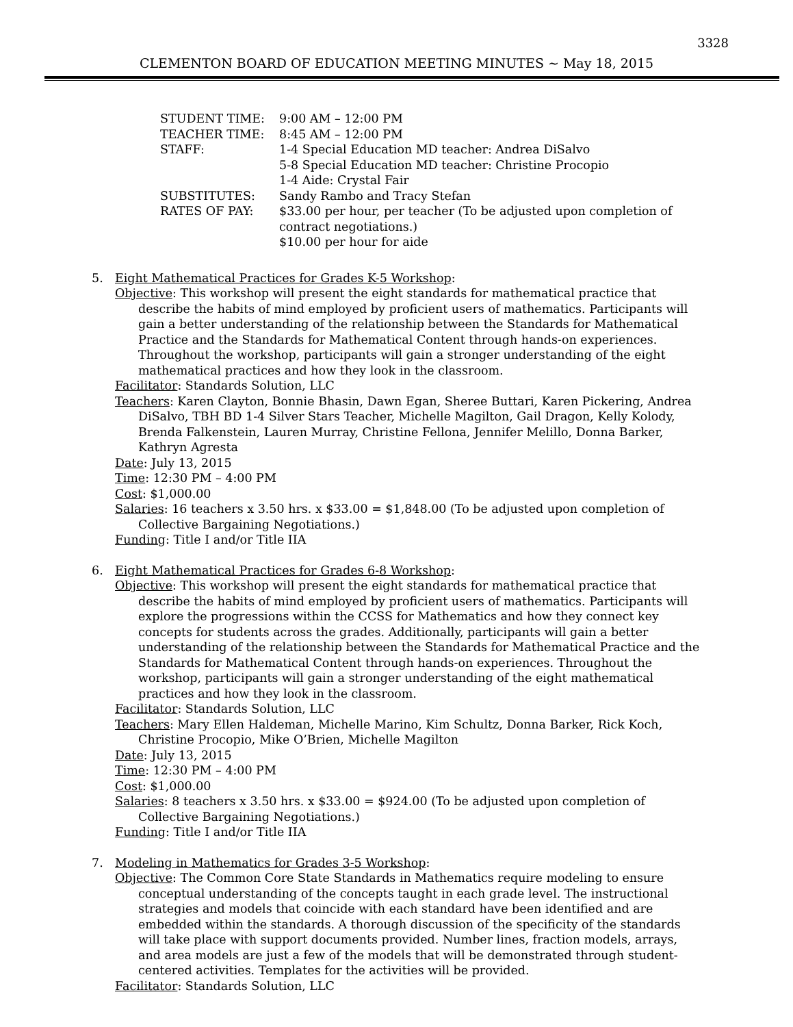3328
CLEMENTON BOARD OF EDUCATION MEETING MINUTES ~ May 18, 2015
STUDENT TIME:
9:00 AM – 12:00 PM
TEACHER TIME:
8:45 AM – 12:00 PM
STAFF:
1-4 Special Education MD teacher: Andrea DiSalvo
5-8 Special Education MD teacher: Christine Procopio
1-4 Aide: Crystal Fair
SUBSTITUTES:
Sandy Rambo and Tracy Stefan
RATES OF PAY:
$33.00 per hour, per teacher (To be adjusted upon completion of contract negotiations.)
$10.00 per hour for aide
5. Eight Mathematical Practices for Grades K-5 Workshop:
Objective: This workshop will present the eight standards for mathematical practice that describe the habits of mind employed by proficient users of mathematics. Participants will gain a better understanding of the relationship between the Standards for Mathematical Practice and the Standards for Mathematical Content through hands-on experiences. Throughout the workshop, participants will gain a stronger understanding of the eight mathematical practices and how they look in the classroom.
Facilitator: Standards Solution, LLC
Teachers: Karen Clayton, Bonnie Bhasin, Dawn Egan, Sheree Buttari, Karen Pickering, Andrea DiSalvo, TBH BD 1-4 Silver Stars Teacher, Michelle Magilton, Gail Dragon, Kelly Kolody, Brenda Falkenstein, Lauren Murray, Christine Fellona, Jennifer Melillo, Donna Barker, Kathryn Agresta
Date: July 13, 2015
Time: 12:30 PM – 4:00 PM
Cost: $1,000.00
Salaries: 16 teachers x 3.50 hrs. x $33.00 = $1,848.00 (To be adjusted upon completion of Collective Bargaining Negotiations.)
Funding: Title I and/or Title IIA
6. Eight Mathematical Practices for Grades 6-8 Workshop:
Objective: This workshop will present the eight standards for mathematical practice that describe the habits of mind employed by proficient users of mathematics. Participants will explore the progressions within the CCSS for Mathematics and how they connect key concepts for students across the grades. Additionally, participants will gain a better understanding of the relationship between the Standards for Mathematical Practice and the Standards for Mathematical Content through hands-on experiences. Throughout the workshop, participants will gain a stronger understanding of the eight mathematical practices and how they look in the classroom.
Facilitator: Standards Solution, LLC
Teachers: Mary Ellen Haldeman, Michelle Marino, Kim Schultz, Donna Barker, Rick Koch, Christine Procopio, Mike O’Brien, Michelle Magilton
Date: July 13, 2015
Time: 12:30 PM – 4:00 PM
Cost: $1,000.00
Salaries: 8 teachers x 3.50 hrs. x $33.00 = $924.00 (To be adjusted upon completion of Collective Bargaining Negotiations.)
Funding: Title I and/or Title IIA
7. Modeling in Mathematics for Grades 3-5 Workshop:
Objective: The Common Core State Standards in Mathematics require modeling to ensure conceptual understanding of the concepts taught in each grade level. The instructional strategies and models that coincide with each standard have been identified and are embedded within the standards. A thorough discussion of the specificity of the standards will take place with support documents provided. Number lines, fraction models, arrays, and area models are just a few of the models that will be demonstrated through student-centered activities. Templates for the activities will be provided.
Facilitator: Standards Solution, LLC